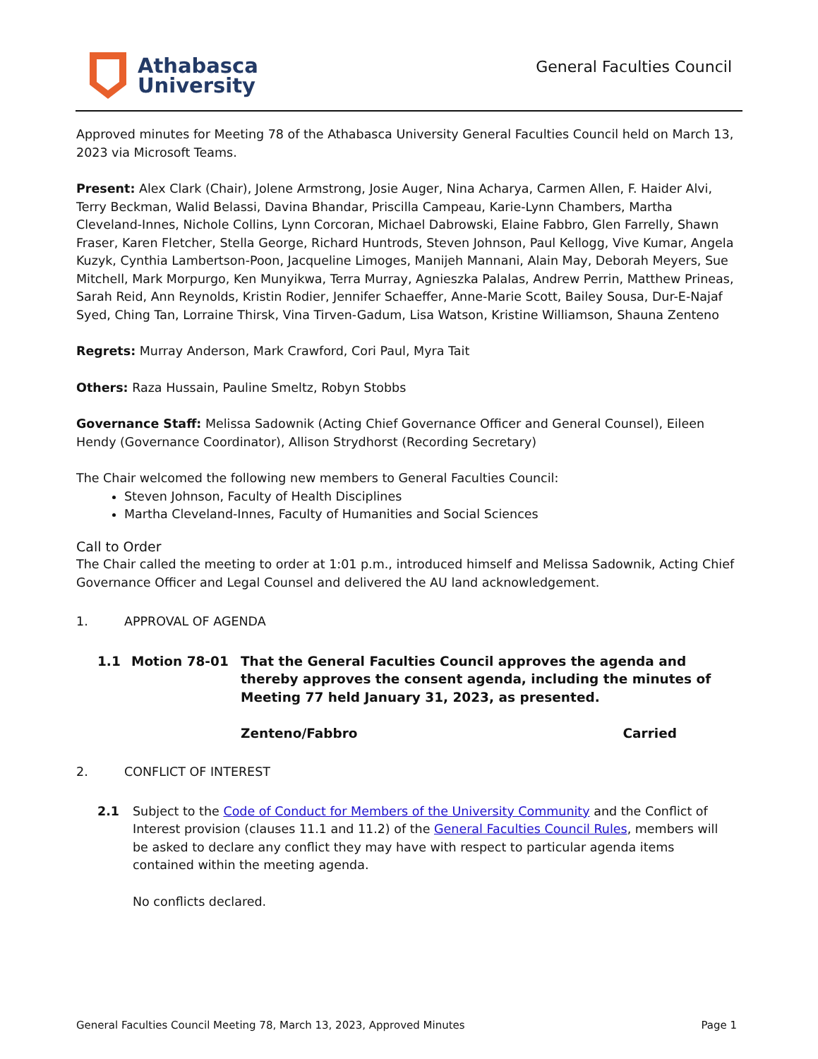Athabasca
University
General Faculties Council
Approved minutes for Meeting 78 of the Athabasca University General Faculties Council held on March 13, 2023 via Microsoft Teams.
Present: Alex Clark (Chair), Jolene Armstrong, Josie Auger, Nina Acharya, Carmen Allen, F. Haider Alvi, Terry Beckman, Walid Belassi, Davina Bhandar, Priscilla Campeau, Karie-Lynn Chambers, Martha Cleveland-Innes, Nichole Collins, Lynn Corcoran, Michael Dabrowski, Elaine Fabbro, Glen Farrelly, Shawn Fraser, Karen Fletcher, Stella George, Richard Huntrods, Steven Johnson, Paul Kellogg, Vive Kumar, Angela Kuzyk, Cynthia Lambertson-Poon, Jacqueline Limoges, Manijeh Mannani, Alain May, Deborah Meyers, Sue Mitchell, Mark Morpurgo, Ken Munyikwa, Terra Murray, Agnieszka Palalas, Andrew Perrin, Matthew Prineas, Sarah Reid, Ann Reynolds, Kristin Rodier, Jennifer Schaeffer, Anne-Marie Scott, Bailey Sousa, Dur-E-Najaf Syed, Ching Tan, Lorraine Thirsk, Vina Tirven-Gadum, Lisa Watson, Kristine Williamson, Shauna Zenteno
Regrets: Murray Anderson, Mark Crawford, Cori Paul, Myra Tait
Others: Raza Hussain, Pauline Smeltz, Robyn Stobbs
Governance Staff: Melissa Sadownik (Acting Chief Governance Officer and General Counsel), Eileen Hendy (Governance Coordinator), Allison Strydhorst (Recording Secretary)
The Chair welcomed the following new members to General Faculties Council:
Steven Johnson, Faculty of Health Disciplines
Martha Cleveland-Innes, Faculty of Humanities and Social Sciences
Call to Order
The Chair called the meeting to order at 1:01 p.m., introduced himself and Melissa Sadownik, Acting Chief Governance Officer and Legal Counsel and delivered the AU land acknowledgement.
1. APPROVAL OF AGENDA
1.1 Motion 78-01 That the General Faculties Council approves the agenda and thereby approves the consent agenda, including the minutes of Meeting 77 held January 31, 2023, as presented.
Zenteno/Fabbro Carried
2. CONFLICT OF INTEREST
2.1 Subject to the Code of Conduct for Members of the University Community and the Conflict of Interest provision (clauses 11.1 and 11.2) of the General Faculties Council Rules, members will be asked to declare any conflict they may have with respect to particular agenda items contained within the meeting agenda.
No conflicts declared.
General Faculties Council Meeting 78, March 13, 2023, Approved Minutes Page 1